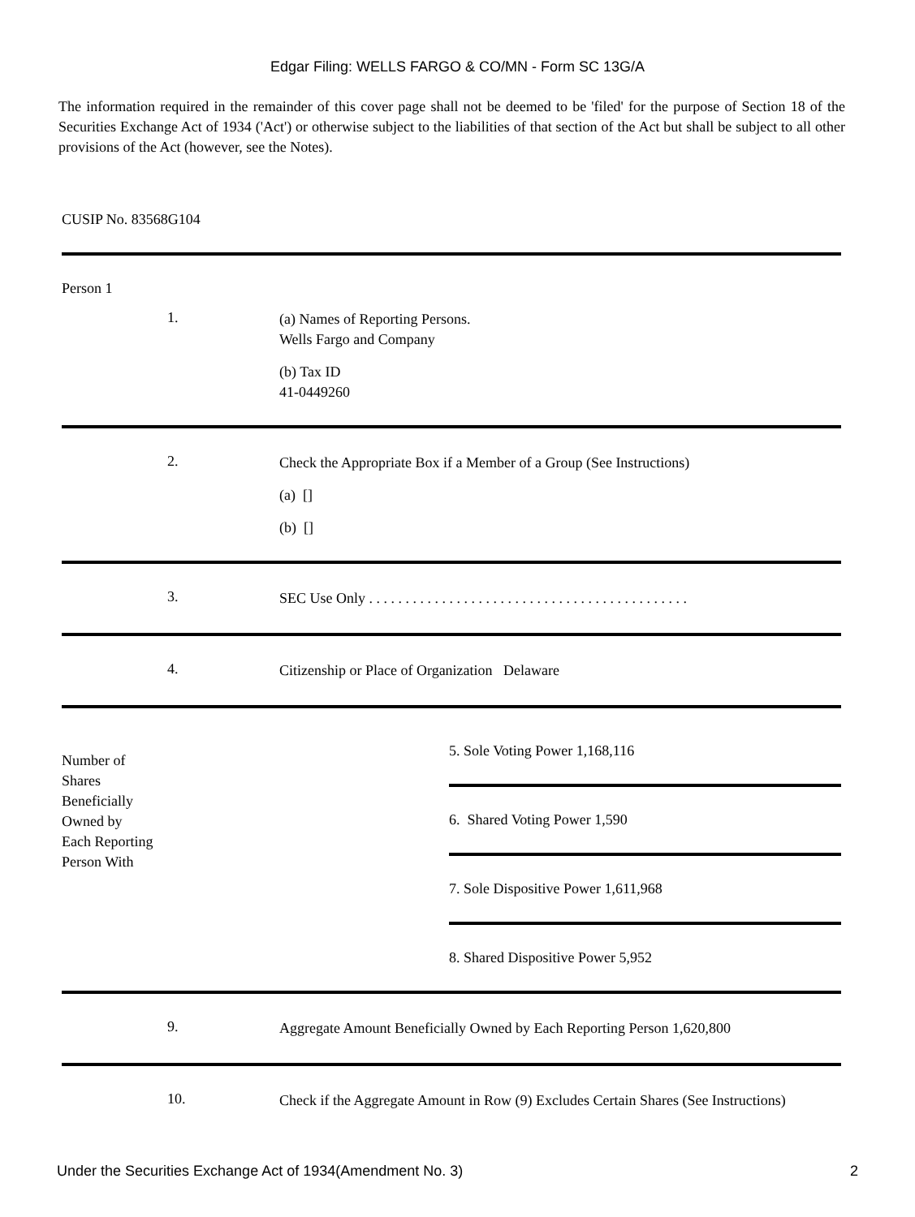Edgar Filing: WELLS FARGO & CO/MN - Form SC 13G/A
The information required in the remainder of this cover page shall not be deemed to be 'filed' for the purpose of Section 18 of the Securities Exchange Act of 1934 ('Act') or otherwise subject to the liabilities of that section of the Act but shall be subject to all other provisions of the Act (however, see the Notes).
CUSIP No. 83568G104
Person 1
1.
(a) Names of Reporting Persons.
Wells Fargo and Company
(b) Tax ID
41-0449260
2.
Check the Appropriate Box if a Member of a Group (See Instructions)
(a) []
(b) []
3.
SEC Use Only . . . . . . . . . . . . . . . . . . . . . . . . . . . . . . . . . . . . . . . . . . . .
4.
Citizenship or Place of Organization Delaware
Number of
Shares
Beneficially
Owned by
Each Reporting
Person With
5. Sole Voting Power 1,168,116
6. Shared Voting Power 1,590
7. Sole Dispositive Power 1,611,968
8. Shared Dispositive Power 5,952
9.
Aggregate Amount Beneficially Owned by Each Reporting Person 1,620,800
10.
Check if the Aggregate Amount in Row (9) Excludes Certain Shares (See Instructions)
Under the Securities Exchange Act of 1934(Amendment No. 3) 2